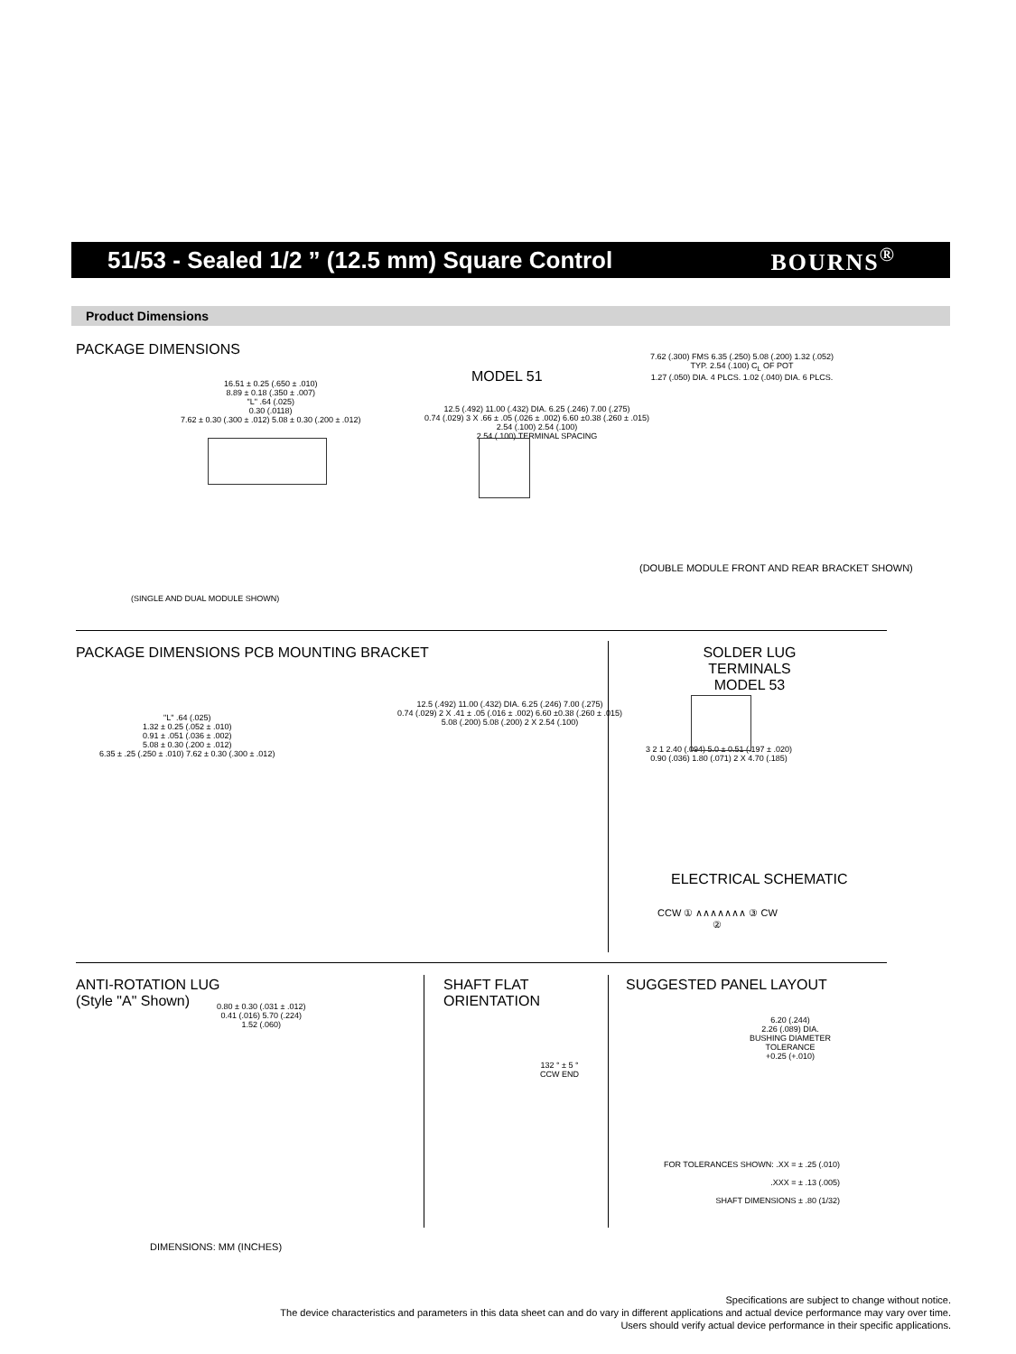51/53 - Sealed 1/2 ” (12.5 mm) Square Control
BOURNS<sup>®</sup>
Product Dimensions
PACKAGE DIMENSIONS
16.51 ± 0.25 (.650 ± .010)
8.89 ± 0.18 (.350 ± .007)
"L" .64 (.025)
0.30 (.0118)
7.62 ± 0.30 (.300 ± .012) 5.08 ± 0.30 (.200 ± .012)
(SINGLE AND DUAL MODULE SHOWN)
MODEL 51
12.5 (.492) 11.00 (.432) DIA. 6.25 (.246) 7.00 (.275)
0.74 (.029) 3 X .66 ± .05 (.026 ± .002) 6.60 ±0.38 (.260 ± .015)
2.54 (.100) 2.54 (.100)
2.54 (.100) TERMINAL SPACING
7.62 (.300) FMS 6.35 (.250) 5.08 (.200) 1.32 (.052)
TYP. 2.54 (.100) C<sub>L</sub> OF POT
1.27 (.050) DIA. 4 PLCS. 1.02 (.040) DIA. 6 PLCS.
(DOUBLE MODULE FRONT AND REAR BRACKET SHOWN)
PACKAGE DIMENSIONS PCB MOUNTING BRACKET
"L" .64 (.025)
1.32 ± 0.25 (.052 ± .010)
0.91 ± .051 (.036 ± .002)
5.08 ± 0.30 (.200 ± .012)
6.35 ± .25 (.250 ± .010) 7.62 ± 0.30 (.300 ± .012)
12.5 (.492) 11.00 (.432) DIA. 6.25 (.246) 7.00 (.275)
0.74 (.029) 2 X .41 ± .05 (.016 ± .002) 6.60 ±0.38 (.260 ± .015)
5.08 (.200) 5.08 (.200) 2 X 2.54 (.100)
SOLDER LUG TERMINALS
MODEL 53
3 2 1 2.40 (.094) 5.0 ± 0.51 (.197 ± .020)
0.90 (.036) 1.80 (.071) 2 X 4.70 (.185)
ELECTRICAL SCHEMATIC
CCW ① ∧∧∧∧∧∧∧ ③ CW
②
ANTI-ROTATION LUG
(Style "A" Shown)
0.80 ± 0.30 (.031 ± .012)
0.41 (.016) 5.70 (.224)
1.52 (.060)
SHAFT FLAT
ORIENTATION
132 ° ± 5 °
CCW END
SUGGESTED PANEL LAYOUT
6.20 (.244)
2.26 (.089) DIA.
BUSHING DIAMETER
TOLERANCE
+0.25 (+.010)
FOR TOLERANCES SHOWN: .XX = ± .25 (.010)
.XXX = ± .13 (.005)
SHAFT DIMENSIONS ± .80 (1/32)
DIMENSIONS: MM (INCHES)
Specifications are subject to change without notice.
The device characteristics and parameters in this data sheet can and do vary in different applications and actual device performance may vary over time.
Users should verify actual device performance in their specific applications.